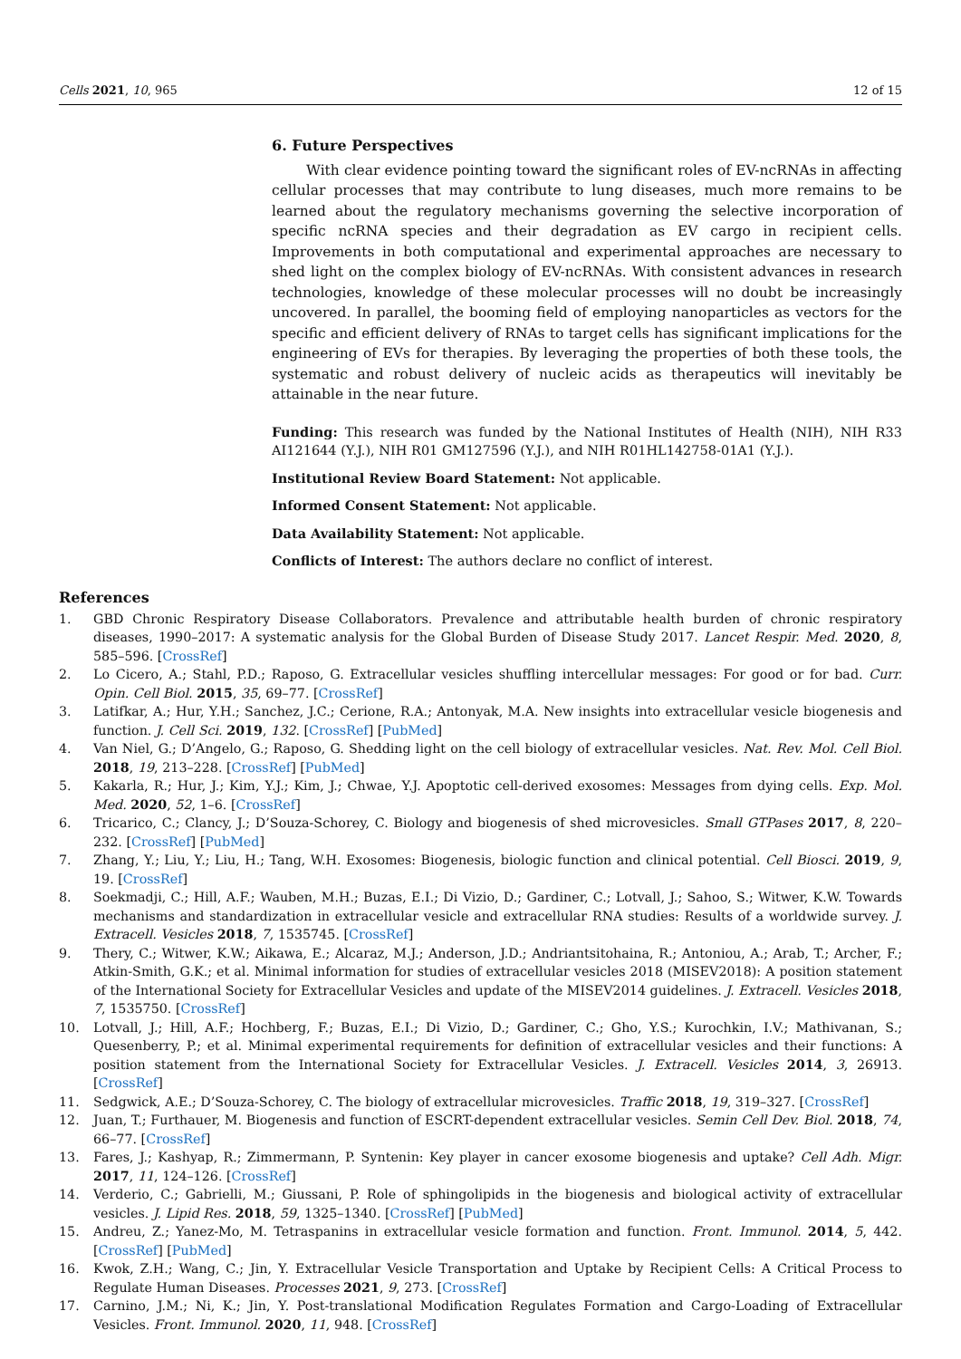Cells 2021, 10, 965 12 of 15
6. Future Perspectives
With clear evidence pointing toward the significant roles of EV-ncRNAs in affecting cellular processes that may contribute to lung diseases, much more remains to be learned about the regulatory mechanisms governing the selective incorporation of specific ncRNA species and their degradation as EV cargo in recipient cells. Improvements in both computational and experimental approaches are necessary to shed light on the complex biology of EV-ncRNAs. With consistent advances in research technologies, knowledge of these molecular processes will no doubt be increasingly uncovered. In parallel, the booming field of employing nanoparticles as vectors for the specific and efficient delivery of RNAs to target cells has significant implications for the engineering of EVs for therapies. By leveraging the properties of both these tools, the systematic and robust delivery of nucleic acids as therapeutics will inevitably be attainable in the near future.
Funding: This research was funded by the National Institutes of Health (NIH), NIH R33 AI121644 (Y.J.), NIH R01 GM127596 (Y.J.), and NIH R01HL142758-01A1 (Y.J.).
Institutional Review Board Statement: Not applicable.
Informed Consent Statement: Not applicable.
Data Availability Statement: Not applicable.
Conflicts of Interest: The authors declare no conflict of interest.
References
1. GBD Chronic Respiratory Disease Collaborators. Prevalence and attributable health burden of chronic respiratory diseases, 1990–2017: A systematic analysis for the Global Burden of Disease Study 2017. Lancet Respir. Med. 2020, 8, 585–596. [CrossRef]
2. Lo Cicero, A.; Stahl, P.D.; Raposo, G. Extracellular vesicles shuffling intercellular messages: For good or for bad. Curr. Opin. Cell Biol. 2015, 35, 69–77. [CrossRef]
3. Latifkar, A.; Hur, Y.H.; Sanchez, J.C.; Cerione, R.A.; Antonyak, M.A. New insights into extracellular vesicle biogenesis and function. J. Cell Sci. 2019, 132. [CrossRef] [PubMed]
4. Van Niel, G.; D’Angelo, G.; Raposo, G. Shedding light on the cell biology of extracellular vesicles. Nat. Rev. Mol. Cell Biol. 2018, 19, 213–228. [CrossRef] [PubMed]
5. Kakarla, R.; Hur, J.; Kim, Y.J.; Kim, J.; Chwae, Y.J. Apoptotic cell-derived exosomes: Messages from dying cells. Exp. Mol. Med. 2020, 52, 1–6. [CrossRef]
6. Tricarico, C.; Clancy, J.; D’Souza-Schorey, C. Biology and biogenesis of shed microvesicles. Small GTPases 2017, 8, 220–232. [CrossRef] [PubMed]
7. Zhang, Y.; Liu, Y.; Liu, H.; Tang, W.H. Exosomes: Biogenesis, biologic function and clinical potential. Cell Biosci. 2019, 9, 19. [CrossRef]
8. Soekmadji, C.; Hill, A.F.; Wauben, M.H.; Buzas, E.I.; Di Vizio, D.; Gardiner, C.; Lotvall, J.; Sahoo, S.; Witwer, K.W. Towards mechanisms and standardization in extracellular vesicle and extracellular RNA studies: Results of a worldwide survey. J. Extracell. Vesicles 2018, 7, 1535745. [CrossRef]
9. Thery, C.; Witwer, K.W.; Aikawa, E.; Alcaraz, M.J.; Anderson, J.D.; Andriantsitohaina, R.; Antoniou, A.; Arab, T.; Archer, F.; Atkin-Smith, G.K.; et al. Minimal information for studies of extracellular vesicles 2018 (MISEV2018): A position statement of the International Society for Extracellular Vesicles and update of the MISEV2014 guidelines. J. Extracell. Vesicles 2018, 7, 1535750. [CrossRef]
10. Lotvall, J.; Hill, A.F.; Hochberg, F.; Buzas, E.I.; Di Vizio, D.; Gardiner, C.; Gho, Y.S.; Kurochkin, I.V.; Mathivanan, S.; Quesenberry, P.; et al. Minimal experimental requirements for definition of extracellular vesicles and their functions: A position statement from the International Society for Extracellular Vesicles. J. Extracell. Vesicles 2014, 3, 26913. [CrossRef]
11. Sedgwick, A.E.; D’Souza-Schorey, C. The biology of extracellular microvesicles. Traffic 2018, 19, 319–327. [CrossRef]
12. Juan, T.; Furthauer, M. Biogenesis and function of ESCRT-dependent extracellular vesicles. Semin Cell Dev. Biol. 2018, 74, 66–77. [CrossRef]
13. Fares, J.; Kashyap, R.; Zimmermann, P. Syntenin: Key player in cancer exosome biogenesis and uptake? Cell Adh. Migr. 2017, 11, 124–126. [CrossRef]
14. Verderio, C.; Gabrielli, M.; Giussani, P. Role of sphingolipids in the biogenesis and biological activity of extracellular vesicles. J. Lipid Res. 2018, 59, 1325–1340. [CrossRef] [PubMed]
15. Andreu, Z.; Yanez-Mo, M. Tetraspanins in extracellular vesicle formation and function. Front. Immunol. 2014, 5, 442. [CrossRef] [PubMed]
16. Kwok, Z.H.; Wang, C.; Jin, Y. Extracellular Vesicle Transportation and Uptake by Recipient Cells: A Critical Process to Regulate Human Diseases. Processes 2021, 9, 273. [CrossRef]
17. Carnino, J.M.; Ni, K.; Jin, Y. Post-translational Modification Regulates Formation and Cargo-Loading of Extracellular Vesicles. Front. Immunol. 2020, 11, 948. [CrossRef]